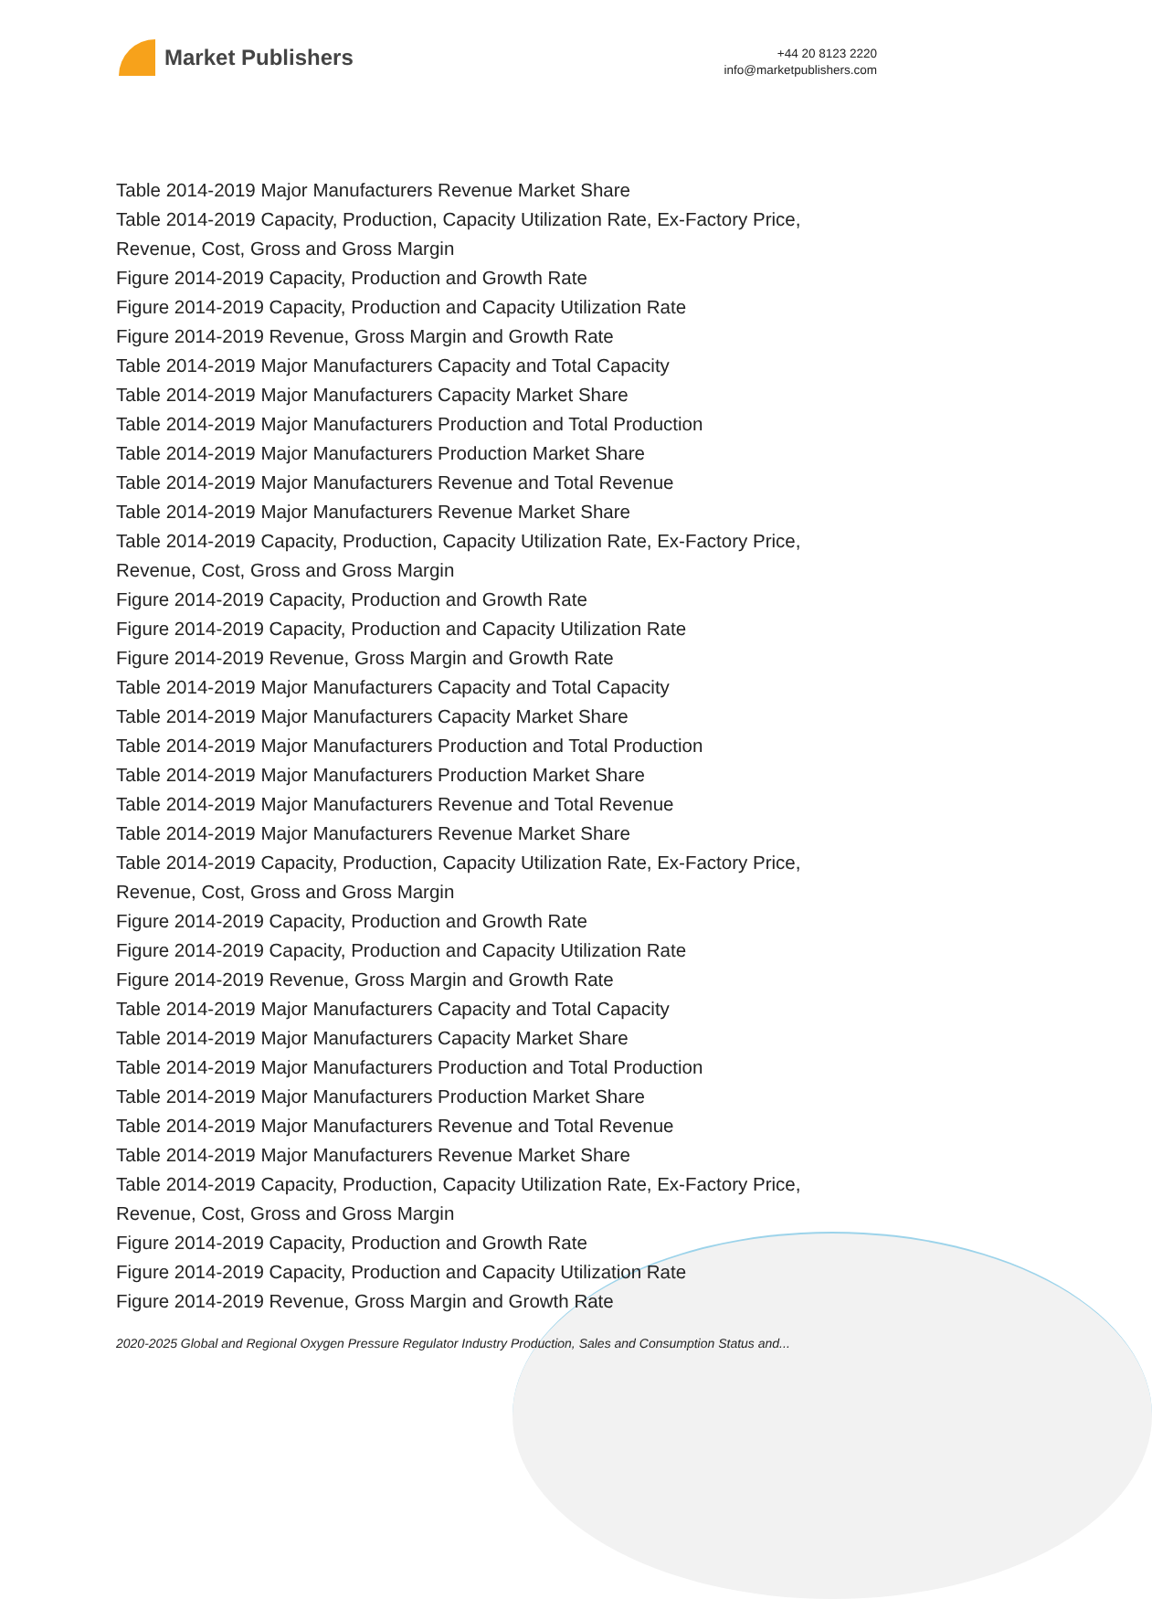Market Publishers
+44 20 8123 2220
info@marketpublishers.com
Table 2014-2019 Major Manufacturers Revenue Market Share
Table 2014-2019 Capacity, Production, Capacity Utilization Rate, Ex-Factory Price, Revenue, Cost, Gross and Gross Margin
Figure 2014-2019 Capacity, Production and Growth Rate
Figure 2014-2019 Capacity, Production and Capacity Utilization Rate
Figure 2014-2019 Revenue, Gross Margin and Growth Rate
Table 2014-2019 Major Manufacturers Capacity and Total Capacity
Table 2014-2019 Major Manufacturers Capacity Market Share
Table 2014-2019 Major Manufacturers Production and Total Production
Table 2014-2019 Major Manufacturers Production Market Share
Table 2014-2019 Major Manufacturers Revenue and Total Revenue
Table 2014-2019 Major Manufacturers Revenue Market Share
Table 2014-2019 Capacity, Production, Capacity Utilization Rate, Ex-Factory Price, Revenue, Cost, Gross and Gross Margin
Figure 2014-2019 Capacity, Production and Growth Rate
Figure 2014-2019 Capacity, Production and Capacity Utilization Rate
Figure 2014-2019 Revenue, Gross Margin and Growth Rate
Table 2014-2019 Major Manufacturers Capacity and Total Capacity
Table 2014-2019 Major Manufacturers Capacity Market Share
Table 2014-2019 Major Manufacturers Production and Total Production
Table 2014-2019 Major Manufacturers Production Market Share
Table 2014-2019 Major Manufacturers Revenue and Total Revenue
Table 2014-2019 Major Manufacturers Revenue Market Share
Table 2014-2019 Capacity, Production, Capacity Utilization Rate, Ex-Factory Price, Revenue, Cost, Gross and Gross Margin
Figure 2014-2019 Capacity, Production and Growth Rate
Figure 2014-2019 Capacity, Production and Capacity Utilization Rate
Figure 2014-2019 Revenue, Gross Margin and Growth Rate
Table 2014-2019 Major Manufacturers Capacity and Total Capacity
Table 2014-2019 Major Manufacturers Capacity Market Share
Table 2014-2019 Major Manufacturers Production and Total Production
Table 2014-2019 Major Manufacturers Production Market Share
Table 2014-2019 Major Manufacturers Revenue and Total Revenue
Table 2014-2019 Major Manufacturers Revenue Market Share
Table 2014-2019 Capacity, Production, Capacity Utilization Rate, Ex-Factory Price, Revenue, Cost, Gross and Gross Margin
Figure 2014-2019 Capacity, Production and Growth Rate
Figure 2014-2019 Capacity, Production and Capacity Utilization Rate
Figure 2014-2019 Revenue, Gross Margin and Growth Rate
2020-2025 Global and Regional Oxygen Pressure Regulator Industry Production, Sales and Consumption Status and...